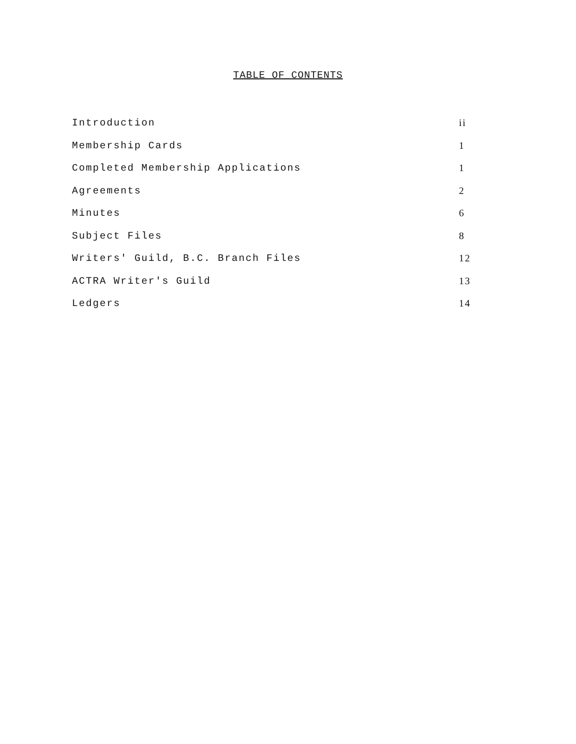TABLE OF CONTENTS
| Introduction | ii |
| Membership Cards | 1 |
| Completed Membership Applications | 1 |
| Agreements | 2 |
| Minutes | 6 |
| Subject Files | 8 |
| Writers' Guild, B.C. Branch Files | 12 |
| ACTRA Writer's Guild | 13 |
| Ledgers | 14 |